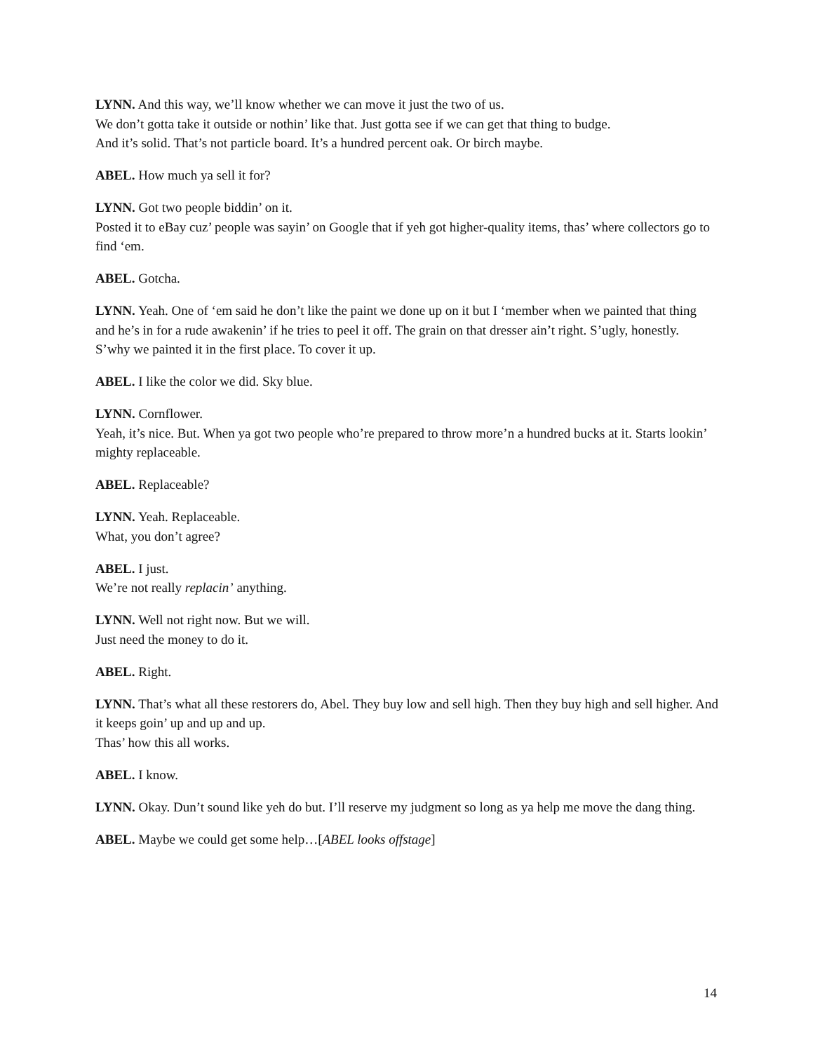LYNN. And this way, we’ll know whether we can move it just the two of us.
We don’t gotta take it outside or nothin’ like that. Just gotta see if we can get that thing to budge.
And it’s solid. That’s not particle board. It’s a hundred percent oak. Or birch maybe.
ABEL. How much ya sell it for?
LYNN. Got two people biddin’ on it.
Posted it to eBay cuz’ people was sayin’ on Google that if yeh got higher-quality items, thas’ where collectors go to find ‘em.
ABEL. Gotcha.
LYNN. Yeah. One of ‘em said he don’t like the paint we done up on it but I ‘member when we painted that thing and he’s in for a rude awakenin’ if he tries to peel it off. The grain on that dresser ain’t right. S’ugly, honestly.
S’why we painted it in the first place. To cover it up.
ABEL. I like the color we did. Sky blue.
LYNN. Cornflower.
Yeah, it’s nice. But. When ya got two people who’re prepared to throw more’n a hundred bucks at it. Starts lookin’ mighty replaceable.
ABEL. Replaceable?
LYNN. Yeah. Replaceable.
What, you don’t agree?
ABEL. I just.
We’re not really replacin’ anything.
LYNN. Well not right now. But we will.
Just need the money to do it.
ABEL. Right.
LYNN. That’s what all these restorers do, Abel. They buy low and sell high. Then they buy high and sell higher. And it keeps goin’ up and up and up.
Thas’ how this all works.
ABEL. I know.
LYNN. Okay. Dun’t sound like yeh do but. I’ll reserve my judgment so long as ya help me move the dang thing.
ABEL. Maybe we could get some help…[ABEL looks offstage]
14